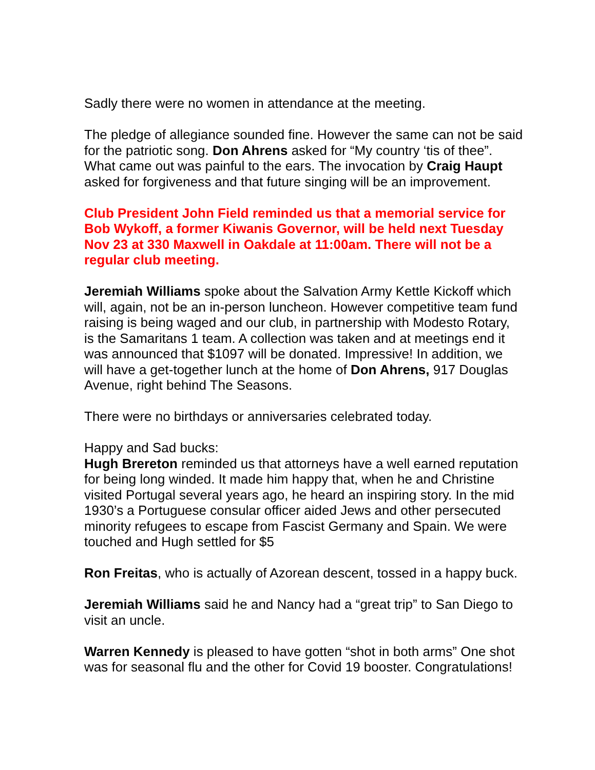Sadly there were no women in attendance at the meeting.
The pledge of allegiance sounded fine. However the same can not be said for the patriotic song. Don Ahrens asked for “My country ‘tis of thee”. What came out was painful to the ears. The invocation by Craig Haupt asked for forgiveness and that future singing will be an improvement.
Club President John Field reminded us that a memorial service for Bob Wykoff, a former Kiwanis Governor, will be held next Tuesday Nov 23 at 330 Maxwell in Oakdale at 11:00am. There will not be a regular club meeting.
Jeremiah Williams spoke about the Salvation Army Kettle Kickoff which will, again, not be an in-person luncheon. However competitive team fund raising is being waged and our club, in partnership with Modesto Rotary, is the Samaritans 1 team. A collection was taken and at meetings end it was announced that $1097 will be donated. Impressive! In addition, we will have a get-together lunch at the home of Don Ahrens, 917 Douglas Avenue, right behind The Seasons.
There were no birthdays or anniversaries celebrated today.
Happy and Sad bucks:
Hugh Brereton reminded us that attorneys have a well earned reputation for being long winded. It made him happy that, when he and Christine visited Portugal several years ago, he heard an inspiring story. In the mid 1930’s a Portuguese consular officer aided Jews and other persecuted minority refugees to escape from Fascist Germany and Spain. We were touched and Hugh settled for $5
Ron Freitas, who is actually of Azorean descent, tossed in a happy buck.
Jeremiah Williams said he and Nancy had a “great trip” to San Diego to visit an uncle.
Warren Kennedy is pleased to have gotten “shot in both arms” One shot was for seasonal flu and the other for Covid 19 booster. Congratulations!